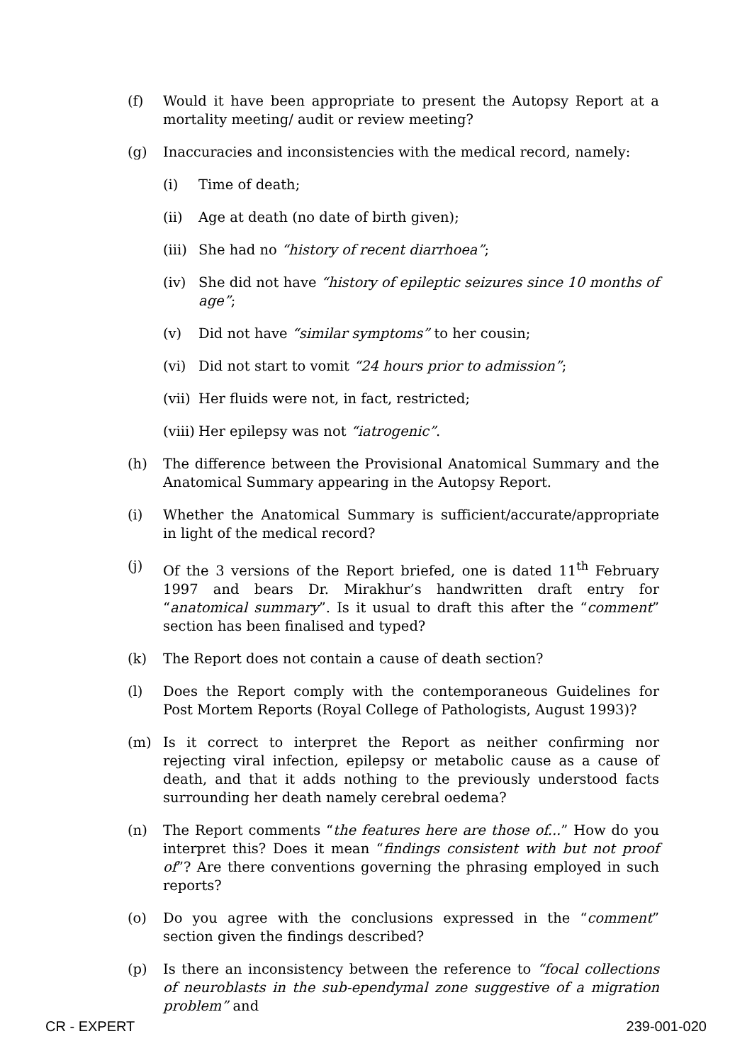(f) Would it have been appropriate to present the Autopsy Report at a mortality meeting/ audit or review meeting?
(g) Inaccuracies and inconsistencies with the medical record, namely:
(i) Time of death;
(ii) Age at death (no date of birth given);
(iii)
She had no “history of recent diarrhoea”;
(iv) She did not have “history of epileptic seizures since 10 months of age”;
(v) Did not have “similar symptoms” to her cousin;
(vi) Did not start to vomit “24 hours prior to admission”;
(vii)
Her fluids were not, in fact, restricted;
(viii)
Her epilepsy was not “iatrogenic”.
(h) The difference between the Provisional Anatomical Summary and the Anatomical Summary appearing in the Autopsy Report.
(i) Whether the Anatomical Summary is sufficient/accurate/appropriate in light of the medical record?
(j) Of the 3 versions of the Report briefed, one is dated 11<sup>th</sup> February 1997 and bears Dr. Mirakhur’s handwritten draft entry for “anatomical summary”. Is it usual to draft this after the “comment” section has been finalised and typed?
(k) The Report does not contain a cause of death section?
(l) Does the Report comply with the contemporaneous Guidelines for Post Mortem Reports (Royal College of Pathologists, August 1993)?
(m) Is it correct to interpret the Report as neither confirming nor rejecting viral infection, epilepsy or metabolic cause as a cause of death, and that it adds nothing to the previously understood facts surrounding her death namely cerebral oedema?
(n) The Report comments “the features here are those of...” How do you interpret this? Does it mean “findings consistent with but not proof of”? Are there conventions governing the phrasing employed in such reports?
(o) Do you agree with the conclusions expressed in the “comment” section given the findings described?
(p) Is there an inconsistency between the reference to “focal collections of neuroblasts in the sub-ependymal zone suggestive of a migration problem” and
CR - EXPERT 239-001-020